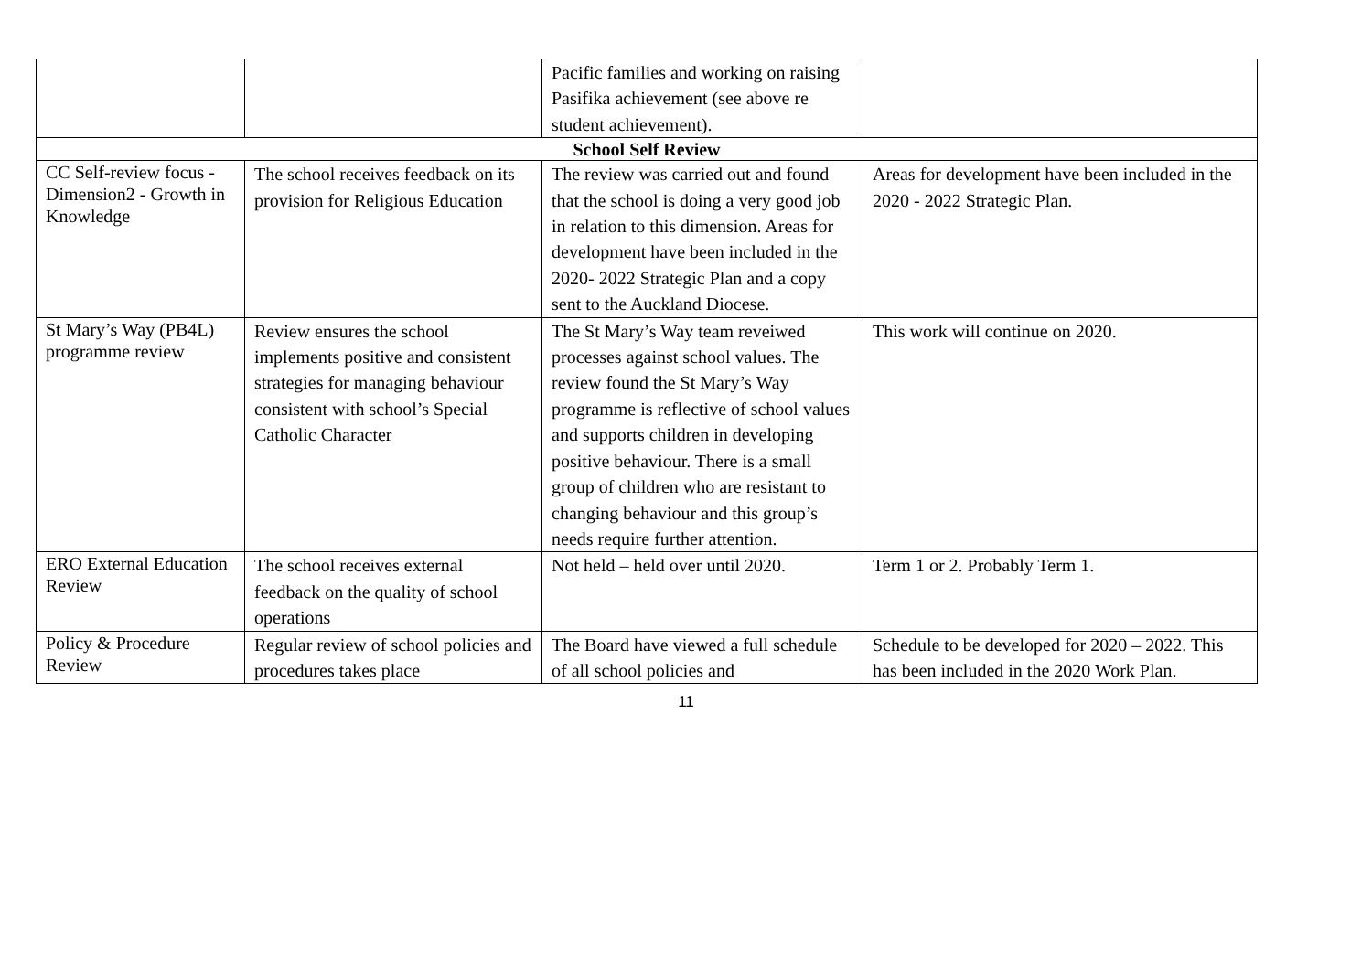| | | Pacific families and working on raising Pasifika achievement (see above re student achievement). | |
| School Self Review | | | |
| CC Self-review focus - Dimension2 - Growth in Knowledge | The school receives feedback on its provision for Religious Education | The review was carried out and found that the school is doing a very good job in relation to this dimension. Areas for development have been included in the 2020- 2022 Strategic Plan and a copy sent to the Auckland Diocese. | Areas for development have been included in the 2020 - 2022 Strategic Plan. |
| St Mary’s Way (PB4L) programme review | Review ensures the school implements positive and consistent strategies for managing behaviour consistent with school’s Special Catholic Character | The St Mary’s Way team reveiwed processes against school values. The review found the St Mary’s Way programme is reflective of school values and supports children in developing positive behaviour. There is a small group of children who are resistant to changing behaviour and this group’s needs require further attention. | This work will continue on 2020. |
| ERO External Education Review | The school receives external feedback on the quality of school operations | Not held – held over until 2020. | Term 1 or 2. Probably Term 1. |
| Policy & Procedure Review | Regular review of school policies and procedures takes place | The Board have viewed a full schedule of all school policies and | Schedule to be developed for 2020 – 2022. This has been included in the 2020 Work Plan. |
11